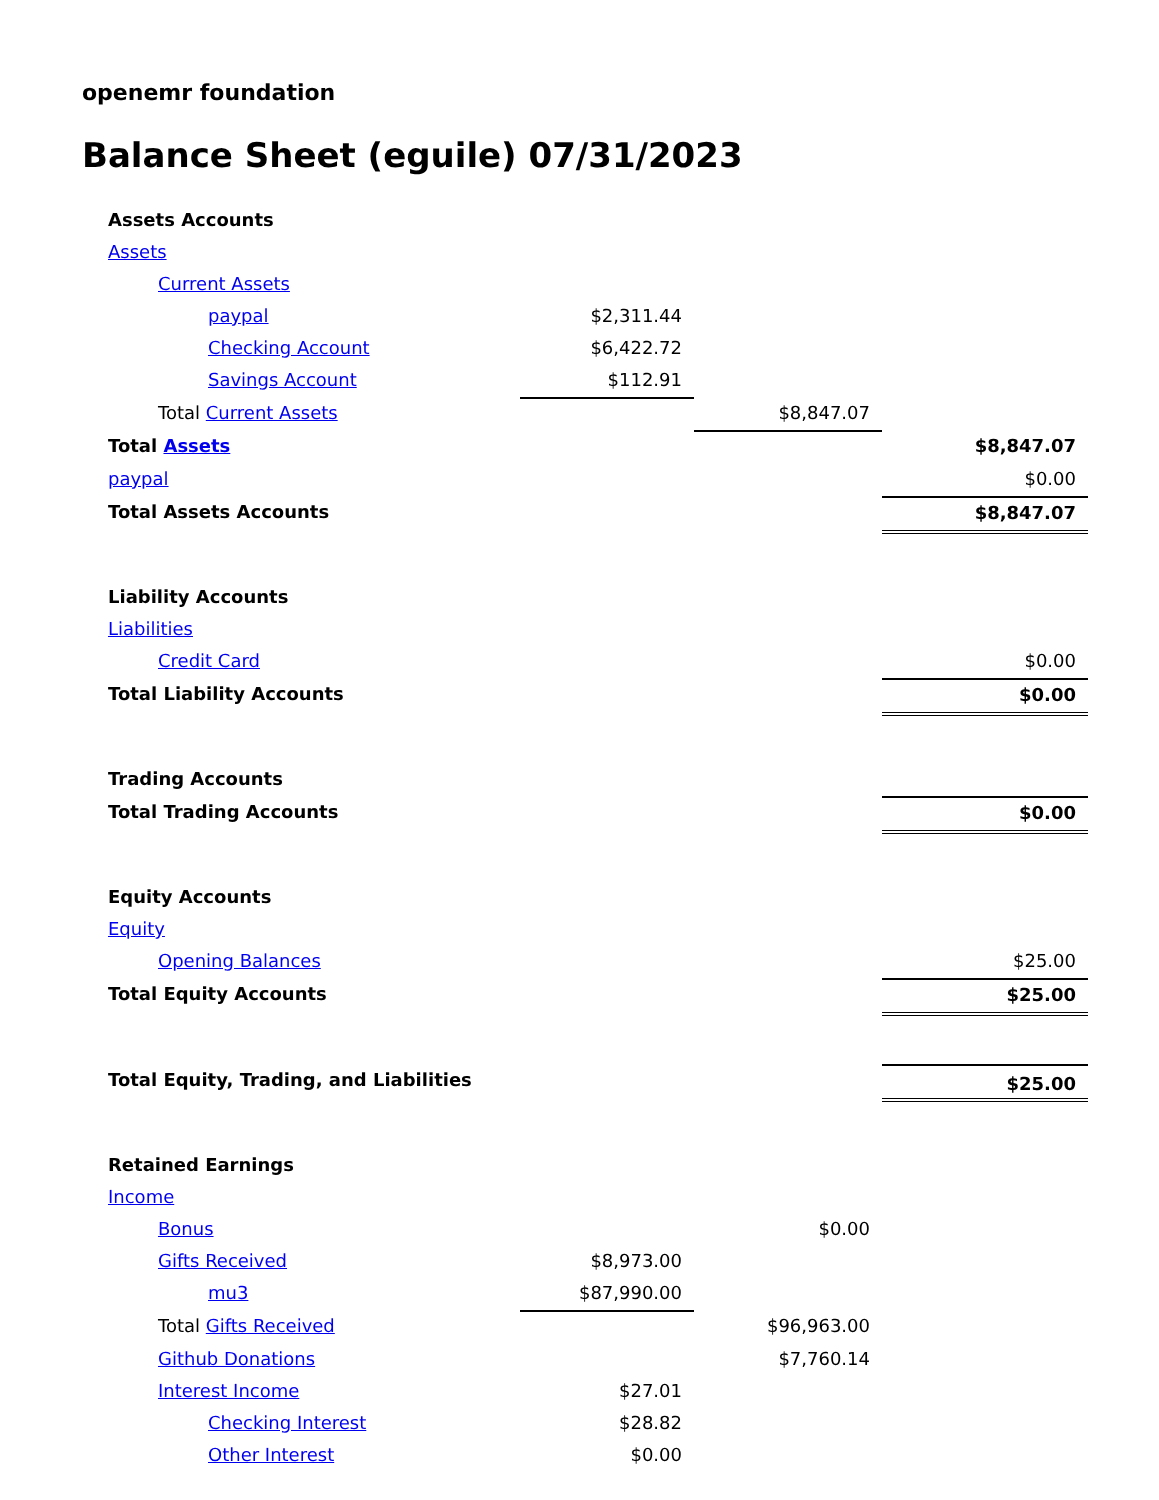openemr foundation
Balance Sheet (eguile) 07/31/2023
| Assets Accounts | | | |
| Assets | | | |
| Current Assets | | | |
| paypal | $2,311.44 | | |
| Checking Account | $6,422.72 | | |
| Savings Account | $112.91 | | |
| Total Current Assets | | $8,847.07 | |
| Total Assets | | | $8,847.07 |
| paypal | | | $0.00 |
| Total Assets Accounts | | | $8,847.07 |
| Liability Accounts | | | |
| Liabilities | | | |
| Credit Card | | | $0.00 |
| Total Liability Accounts | | | $0.00 |
| Trading Accounts | | | |
| Total Trading Accounts | | | $0.00 |
| Equity Accounts | | | |
| Equity | | | |
| Opening Balances | | | $25.00 |
| Total Equity Accounts | | | $25.00 |
| Total Equity, Trading, and Liabilities | | | $25.00 |
| Retained Earnings | | | |
| Income | | | |
| Bonus | | $0.00 | |
| Gifts Received | $8,973.00 | | |
| mu3 | $87,990.00 | | |
| Total Gifts Received | | $96,963.00 | |
| Github Donations | | $7,760.14 | |
| Interest Income | $27.01 | | |
| Checking Interest | $28.82 | | |
| Other Interest | $0.00 | | |